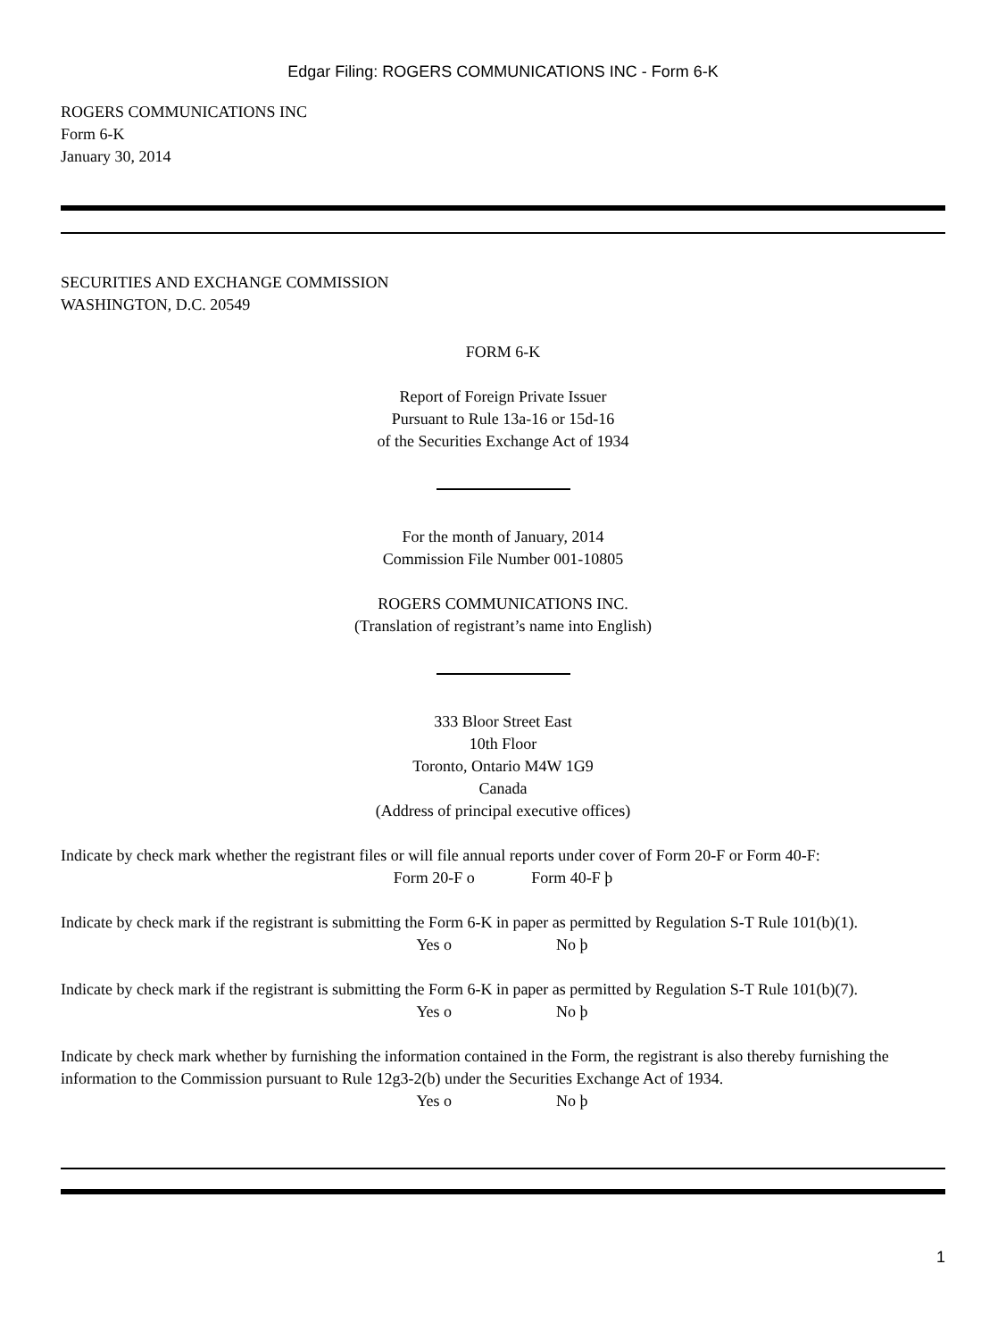Edgar Filing: ROGERS COMMUNICATIONS INC - Form 6-K
ROGERS COMMUNICATIONS INC
Form 6-K
January 30, 2014
SECURITIES AND EXCHANGE COMMISSION
WASHINGTON, D.C. 20549
FORM 6-K
Report of Foreign Private Issuer
Pursuant to Rule 13a-16 or 15d-16
of the Securities Exchange Act of 1934
For the month of January, 2014
Commission File Number 001-10805
ROGERS COMMUNICATIONS INC.
(Translation of registrant’s name into English)
333 Bloor Street East
10th Floor
Toronto, Ontario M4W 1G9
Canada
(Address of principal executive offices)
Indicate by check mark whether the registrant files or will file annual reports under cover of Form 20-F or Form 40-F:
Form 20-F o Form 40-F þ
Indicate by check mark if the registrant is submitting the Form 6-K in paper as permitted by Regulation S-T Rule 101(b)(1).
Yes o No þ
Indicate by check mark if the registrant is submitting the Form 6-K in paper as permitted by Regulation S-T Rule 101(b)(7).
Yes o No þ
Indicate by check mark whether by furnishing the information contained in the Form, the registrant is also thereby furnishing the information to the Commission pursuant to Rule 12g3-2(b) under the Securities Exchange Act of 1934.
Yes o No þ
1